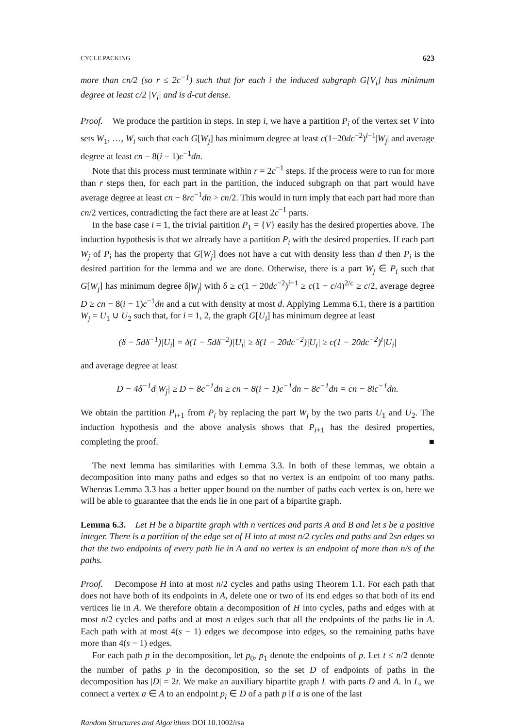CYCLE PACKING 623
more than cn/2 (so r ≤ 2c<sup>−1</sup>) such that for each i the induced subgraph G[V<sub>i</sub>] has minimum degree at least c/2 |V<sub>i</sub>| and is d-cut dense.
Proof. We produce the partition in steps. In step i, we have a partition P<sub>i</sub> of the vertex set V into sets W<sub>1</sub>, …, W<sub>i</sub> such that each G[W<sub>j</sub>] has minimum degree at least c(1−20dc<sup>−2</sup>)<sup>i−1</sup>|W<sub>j</sub>| and average degree at least cn − 8(i − 1)c<sup>−1</sup>dn.
Note that this process must terminate within r = 2c<sup>−1</sup> steps. If the process were to run for more than r steps then, for each part in the partition, the induced subgraph on that part would have average degree at least cn − 8rc<sup>−1</sup>dn > cn/2. This would in turn imply that each part had more than cn/2 vertices, contradicting the fact there are at least 2c<sup>−1</sup> parts.
In the base case i = 1, the trivial partition P<sub>1</sub> = {V} easily has the desired properties above. The induction hypothesis is that we already have a partition P<sub>i</sub> with the desired properties. If each part W<sub>j</sub> of P<sub>i</sub> has the property that G[W<sub>j</sub>] does not have a cut with density less than d then P<sub>i</sub> is the desired partition for the lemma and we are done. Otherwise, there is a part W<sub>j</sub> ∈ P<sub>i</sub> such that G[W<sub>j</sub>] has minimum degree δ|W<sub>j</sub>| with δ ≥ c(1 − 20dc<sup>−2</sup>)<sup>i−1</sup> ≥ c(1 − c/4)<sup>2/c</sup> ≥ c/2, average degree D ≥ cn − 8(i − 1)c<sup>−1</sup>dn and a cut with density at most d. Applying Lemma 6.1, there is a partition W<sub>j</sub> = U<sub>1</sub> ∪ U<sub>2</sub> such that, for i = 1, 2, the graph G[U<sub>i</sub>] has minimum degree at least
(δ − 5dδ<sup>−1</sup>)|U<sub>i</sub>| = δ(1 − 5dδ<sup>−2</sup>)|U<sub>i</sub>| ≥ δ(1 − 20dc<sup>−2</sup>)|U<sub>i</sub>| ≥ c(1 − 20dc<sup>−2</sup>)<sup>i</sup>|U<sub>i</sub>|
and average degree at least
D − 4δ<sup>−1</sup>d|W<sub>j</sub>| ≥ D − 8c<sup>−1</sup>dn ≥ cn − 8(i − 1)c<sup>−1</sup>dn − 8c<sup>−1</sup>dn = cn − 8ic<sup>−1</sup>dn.
We obtain the partition P<sub>i+1</sub> from P<sub>i</sub> by replacing the part W<sub>j</sub> by the two parts U<sub>1</sub> and U<sub>2</sub>. The induction hypothesis and the above analysis shows that P<sub>i+1</sub> has the desired properties, completing the proof. ■
The next lemma has similarities with Lemma 3.3. In both of these lemmas, we obtain a decomposition into many paths and edges so that no vertex is an endpoint of too many paths. Whereas Lemma 3.3 has a better upper bound on the number of paths each vertex is on, here we will be able to guarantee that the ends lie in one part of a bipartite graph.
Lemma 6.3. Let H be a bipartite graph with n vertices and parts A and B and let s be a positive integer. There is a partition of the edge set of H into at most n/2 cycles and paths and 2sn edges so that the two endpoints of every path lie in A and no vertex is an endpoint of more than n/s of the paths.
Proof. Decompose H into at most n/2 cycles and paths using Theorem 1.1. For each path that does not have both of its endpoints in A, delete one or two of its end edges so that both of its end vertices lie in A. We therefore obtain a decomposition of H into cycles, paths and edges with at most n/2 cycles and paths and at most n edges such that all the endpoints of the paths lie in A. Each path with at most 4(s − 1) edges we decompose into edges, so the remaining paths have more than 4(s − 1) edges.
For each path p in the decomposition, let p<sub>0</sub>, p<sub>1</sub> denote the endpoints of p. Let t ≤ n/2 denote the number of paths p in the decomposition, so the set D of endpoints of paths in the decomposition has |D| = 2t. We make an auxiliary bipartite graph L with parts D and A. In L, we connect a vertex a ∈ A to an endpoint p<sub>i</sub> ∈ D of a path p if a is one of the last
Random Structures and Algorithms DOI 10.1002/rsa